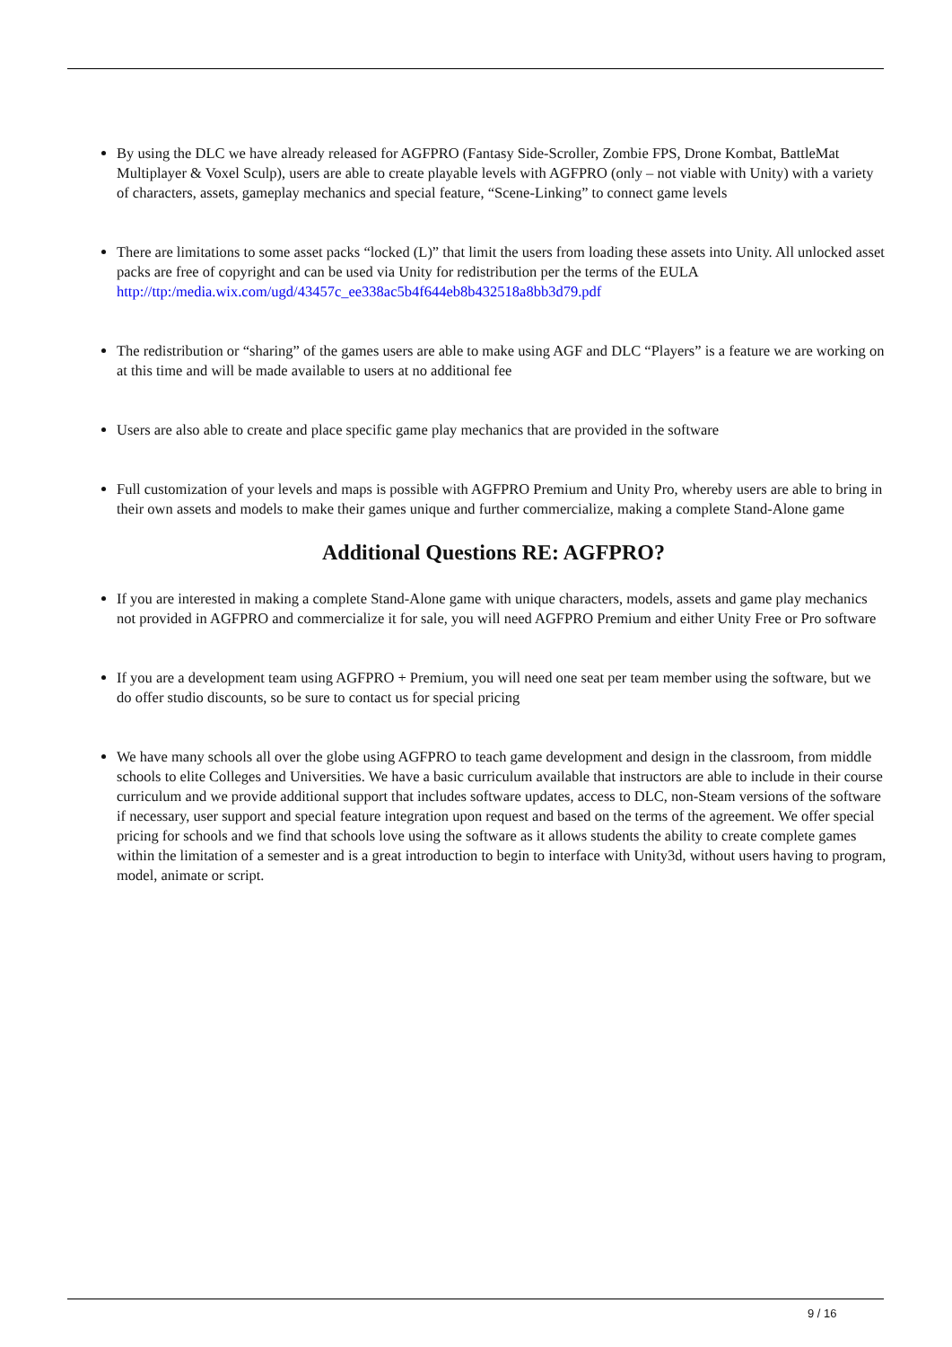By using the DLC we have already released for AGFPRO (Fantasy Side-Scroller, Zombie FPS, Drone Kombat, BattleMat Multiplayer & Voxel Sculp), users are able to create playable levels with AGFPRO (only – not viable with Unity) with a variety of characters, assets, gameplay mechanics and special feature, “Scene-Linking” to connect game levels
There are limitations to some asset packs “locked (L)” that limit the users from loading these assets into Unity. All unlocked asset packs are free of copyright and can be used via Unity for redistribution per the terms of the EULA http://ttp:/media.wix.com/ugd/43457c_ee338ac5b4f644eb8b432518a8bb3d79.pdf
The redistribution or “sharing” of the games users are able to make using AGF and DLC “Players” is a feature we are working on at this time and will be made available to users at no additional fee
Users are also able to create and place specific game play mechanics that are provided in the software
Full customization of your levels and maps is possible with AGFPRO Premium and Unity Pro, whereby users are able to bring in their own assets and models to make their games unique and further commercialize, making a complete Stand-Alone game
Additional Questions RE: AGFPRO?
If you are interested in making a complete Stand-Alone game with unique characters, models, assets and game play mechanics not provided in AGFPRO and commercialize it for sale, you will need AGFPRO Premium and either Unity Free or Pro software
If you are a development team using AGFPRO + Premium, you will need one seat per team member using the software, but we do offer studio discounts, so be sure to contact us for special pricing
We have many schools all over the globe using AGFPRO to teach game development and design in the classroom, from middle schools to elite Colleges and Universities. We have a basic curriculum available that instructors are able to include in their course curriculum and we provide additional support that includes software updates, access to DLC, non-Steam versions of the software if necessary, user support and special feature integration upon request and based on the terms of the agreement. We offer special pricing for schools and we find that schools love using the software as it allows students the ability to create complete games within the limitation of a semester and is a great introduction to begin to interface with Unity3d, without users having to program, model, animate or script.
9 / 16